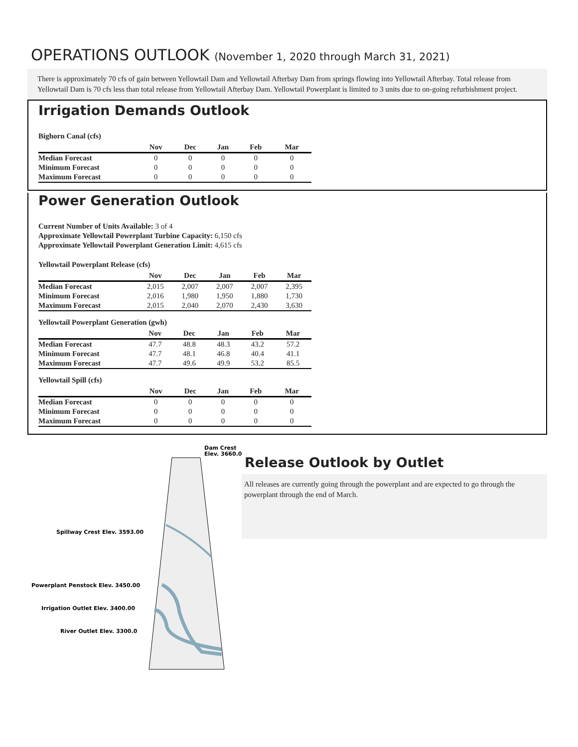OPERATIONS OUTLOOK (November 1, 2020 through March 31, 2021)
There is approximately 70 cfs of gain between Yellowtail Dam and Yellowtail Afterbay Dam from springs flowing into Yellowtail Afterbay. Total release from Yellowtail Dam is 70 cfs less than total release from Yellowtail Afterbay Dam. Yellowtail Powerplant is limited to 3 units due to on-going refurbishment project.
Irrigation Demands Outlook
Bighorn Canal (cfs)
| | Nov | Dec | Jan | Feb | Mar |
| --- | --- | --- | --- | --- | --- |
| Median Forecast | 0 | 0 | 0 | 0 | 0 |
| Minimum Forecast | 0 | 0 | 0 | 0 | 0 |
| Maximum Forecast | 0 | 0 | 0 | 0 | 0 |
Power Generation Outlook
Current Number of Units Available: 3 of 4
Approximate Yellowtail Powerplant Turbine Capacity: 6,150 cfs
Approximate Yellowtail Powerplant Generation Limit: 4,615 cfs
Yellowtail Powerplant Release (cfs)
| | Nov | Dec | Jan | Feb | Mar |
| --- | --- | --- | --- | --- | --- |
| Median Forecast | 2,015 | 2,007 | 2,007 | 2,007 | 2,395 |
| Minimum Forecast | 2,016 | 1,980 | 1,950 | 1,880 | 1,730 |
| Maximum Forecast | 2,015 | 2,040 | 2,070 | 2,430 | 3,630 |
Yellowtail Powerplant Generation (gwh)
| | Nov | Dec | Jan | Feb | Mar |
| --- | --- | --- | --- | --- | --- |
| Median Forecast | 47.7 | 48.8 | 48.3 | 43.2 | 57.2 |
| Minimum Forecast | 47.7 | 48.1 | 46.8 | 40.4 | 41.1 |
| Maximum Forecast | 47.7 | 49.6 | 49.9 | 53.2 | 85.5 |
Yellowtail Spill (cfs)
| | Nov | Dec | Jan | Feb | Mar |
| --- | --- | --- | --- | --- | --- |
| Median Forecast | 0 | 0 | 0 | 0 | 0 |
| Minimum Forecast | 0 | 0 | 0 | 0 | 0 |
| Maximum Forecast | 0 | 0 | 0 | 0 | 0 |
Dam Crest
Elev. 3660.0
Spillway Crest Elev. 3593.00
Powerplant Penstock Elev. 3450.00
Irrigation Outlet Elev. 3400.00
River Outlet Elev. 3300.0
Release Outlook by Outlet
All releases are currently going through the powerplant and are expected to go through the powerplant through the end of March.